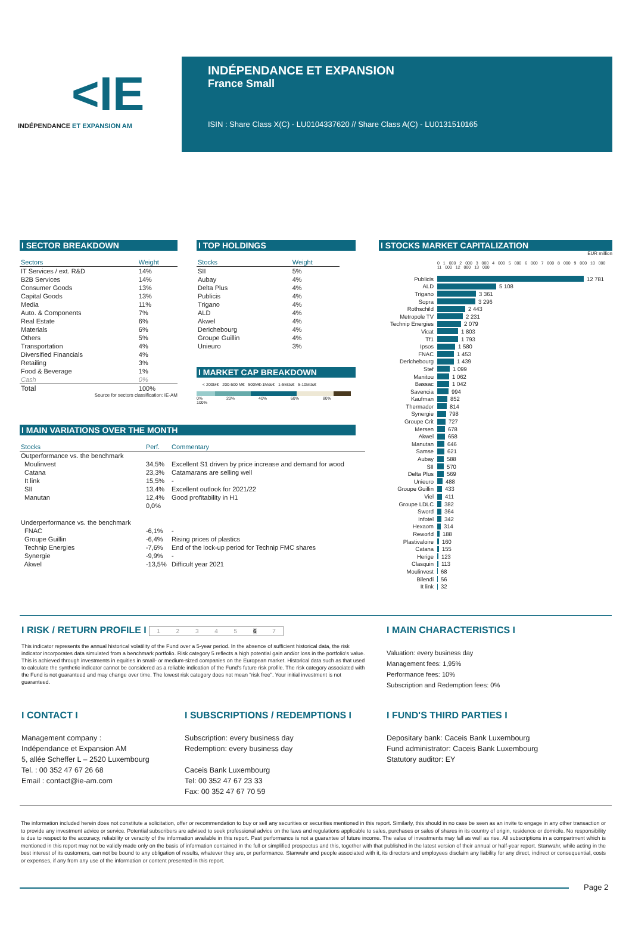<IE
INDÉPENDANCE ET EXPANSION AM
INDÉPENDANCE ET EXPANSION
France Small
ISIN : Share Class X(C) - LU0104337620 // Share Class A(C) - LU0131510165
I SECTOR BREAKDOWN
| Sectors | Weight |
| --- | --- |
| IT Services / ext. R&D | 14% |
| B2B Services | 14% |
| Consumer Goods | 13% |
| Capital Goods | 13% |
| Media | 11% |
| Auto. & Components | 7% |
| Real Estate | 6% |
| Materials | 6% |
| Others | 5% |
| Transportation | 4% |
| Diversified Financials | 4% |
| Retailing | 3% |
| Food & Beverage | 1% |
| Cash | 0% |
| Total | 100% |
Source for sectors classification: IE-AM
I TOP HOLDINGS
| Stocks | Weight |
| --- | --- |
| SII | 5% |
| Aubay | 4% |
| Delta Plus | 4% |
| Publicis | 4% |
| Trigano | 4% |
| ALD | 4% |
| Akwel | 4% |
| Derichebourg | 4% |
| Groupe Guillin | 4% |
| Unieuro | 3% |
I MARKET CAP BREAKDOWN
< 200M€ 200-500 M€ 500M€-1Mds€ 1-5Mds€ 5-10Mds€
0% 20% 40% 60% 80% 100%
I MAIN VARIATIONS OVER THE MONTH
| Stocks | Perf. | Commentary |
| --- | --- | --- |
| Outperformance vs. the benchmark | | |
| Moulinvest | 34,5% | Excellent S1 driven by price increase and demand for wood |
| Catana | 23,3% | Catamarans are selling well |
| It link | 15,5% | - |
| SII | 13,4% | Excellent outlook for 2021/22 |
| Manutan | 12,4% | Good profitability in H1 |
| | 0,0% | |
| Underperformance vs. the benchmark | | |
| FNAC | -6,1% | - |
| Groupe Guillin | -6,4% | Rising prices of plastics |
| Technip Energies | -7,6% | End of the lock-up period for Technip FMC shares |
| Synergie | -9,9% | - |
| Akwel | -13,5% | Difficult year 2021 |
I STOCKS MARKET CAPITALIZATION
EUR million
0 1 000 2 000 3 000 4 000 5 000 6 000 7 000 8 000 9 000 10 000 11 000 12 000 13 000
Publicis 12 781
ALD 5 108
Trigano 3 361
Sopra 3 296
Rothschild 2 443
Metropole TV 2 231
Technip Energies 2 079
Vicat 1 803
Tf1 1 793
Ipsos 1 580
FNAC 1 453
Derichebourg 1 439
Stef 1 099
Manitou 1 062
Bassac 1 042
Savencia 994
Kaufman 852
Thermador 814
Synergie 798
Groupe Crit 727
Mersen 678
Akwel 658
Manutan 646
Samse 621
Aubay 588
SII 570
Delta Plus 569
Unieuro 488
Groupe Guillin 433
Viel 411
Groupe LDLC 382
Sword 364
Infotel 342
Hexaom 314
Reworld 188
Plastivaloire 160
Catana 155
Herige 123
Clasquin 113
Moulinvest 68
Bilendi 56
It link 32
I RISK / RETURN PROFILE I 1 2 3 4 5 6 7
This indicator represents the annual historical volatility of the Fund over a 5-year period. In the absence of sufficient historical data, the risk indicator incorporates data simulated from a benchmark portfolio. Risk category 5 reflects a high potential gain and/or loss in the portfolio's value. This is achieved through investments in equities in small- or medium-sized companies on the European market. Historical data such as that used to calculate the synthetic indicator cannot be considered as a reliable indication of the Fund's future risk profile. The risk category associated with the Fund is not guaranteed and may change over time. The lowest risk category does not mean "risk free". Your initial investment is not guaranteed.
I MAIN CHARACTERISTICS I
Valuation: every business day
Management fees: 1,95%
Performance fees: 10%
Subscription and Redemption fees: 0%
I CONTACT I
Management company :
Indépendance et Expansion AM
5, allée Scheffer L – 2520 Luxembourg
Tel. : 00 352 47 67 26 68
Email : contact@ie-am.com
I SUBSCRIPTIONS / REDEMPTIONS I
Subscription: every business day
Redemption: every business day
Caceis Bank Luxembourg
Tel: 00 352 47 67 23 33
Fax: 00 352 47 67 70 59
I FUND'S THIRD PARTIES I
Depositary bank: Caceis Bank Luxembourg
Fund administrator: Caceis Bank Luxembourg
Statutory auditor: EY
The information included herein does not constitute a solicitation, offer or recommendation to buy or sell any securities or securities mentioned in this report. Similarly, this should in no case be seen as an invite to engage in any other transaction or to provide any investment advice or service. Potential subscribers are advised to seek professional advice on the laws and regulations applicable to sales, purchases or sales of shares in its country of origin, residence or domicile. No responsibility is due to respect to the accuracy, reliability or veracity of the information available in this report. Past performance is not a guarantee of future income. The value of investments may fall as well as rise. All subscriptions in a compartment which is mentioned in this report may not be validly made only on the basis of information contained in the full or simplified prospectus and this, together with that published in the latest version of their annual or half-year report. Stanwahr, while acting in the best interest of its customers, can not be bound to any obligation of results, whatever they are, or performance. Stanwahr and people associated with it, its directors and employees disclaim any liability for any direct, indirect or consequential, costs or expenses, if any from any use of the information or content presented in this report.
Page 2